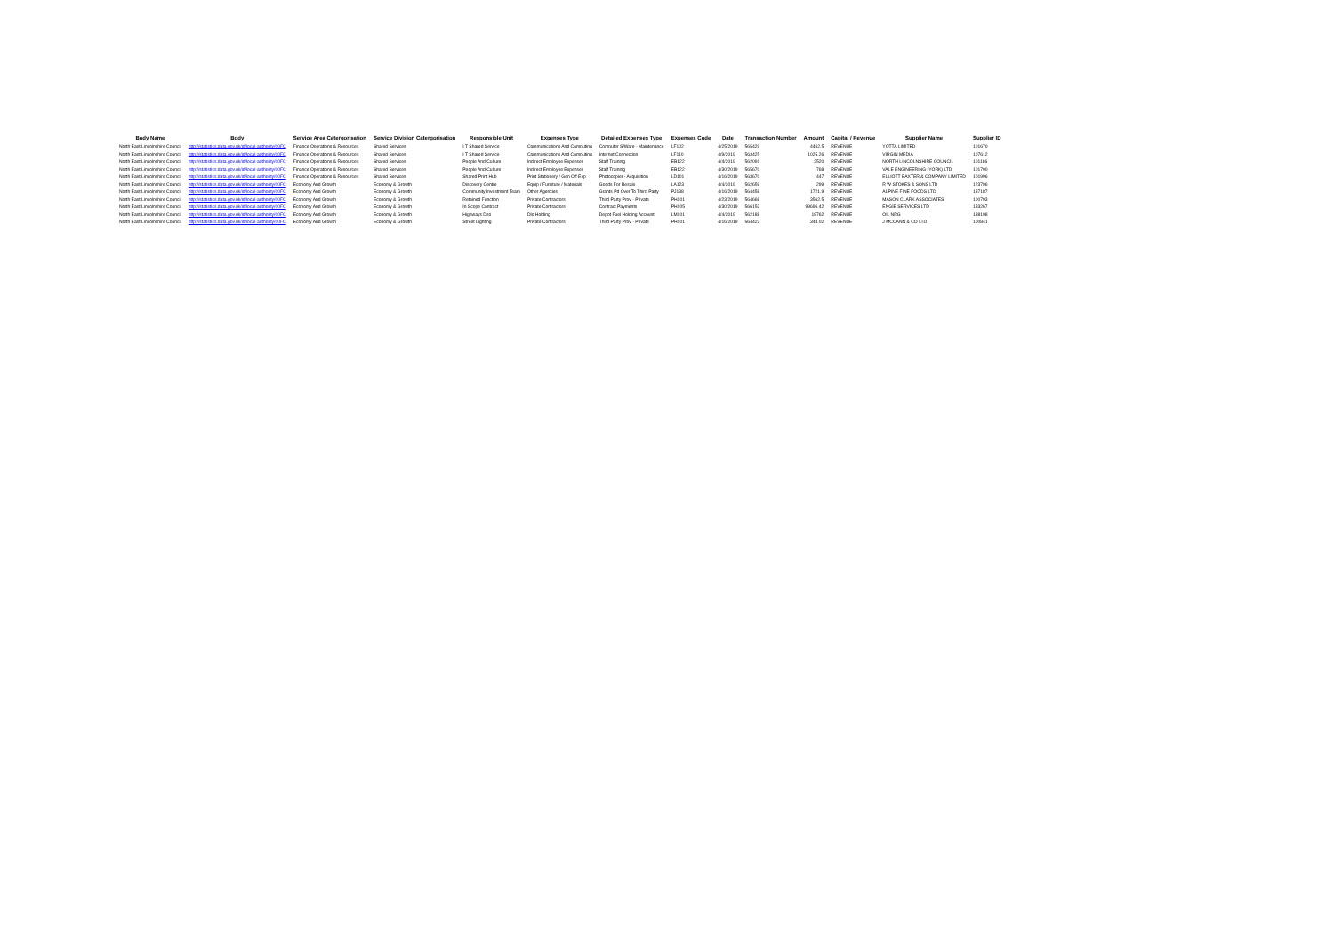| Body Name | Body | Service Area Catergorisation | Service Division Catergorisation | Responsible Unit | Expenses Type | Detailed Expenses Type | Expenses Code | Date | Transaction Number | Amount | Capital / Revenue | Supplier Name | Supplier ID |
| --- | --- | --- | --- | --- | --- | --- | --- | --- | --- | --- | --- | --- | --- |
| North East Lincolnshire Council | http://statistics.data.gov.uk/id/local-authority/00FC | Finance Operations & Resources | Shared Services | I T Shared Service | Communications And Computing | Computer S/Ware - Maintenance | LF102 | 4/25/2019 | 565429 | 4462.5 | REVENUE | YOTTA LIMITED | 101670 |
| North East Lincolnshire Council | http://statistics.data.gov.uk/id/local-authority/00FC | Finance Operations & Resources | Shared Services | I T Shared Service | Communications And Computing | Internet Connection | LF110 | 4/9/2019 | 563425 | 1025.26 | REVENUE | VIRGIN MEDIA | 107612 |
| North East Lincolnshire Council | http://statistics.data.gov.uk/id/local-authority/00FC | Finance Operations & Resources | Shared Services | People And Culture | Indirect Employee Expenses | Staff Training | EB122 | 4/4/2019 | 562091 | 2520 | REVENUE | NORTH LINCOLNSHIRE COUNCIL | 101186 |
| North East Lincolnshire Council | http://statistics.data.gov.uk/id/local-authority/00FC | Finance Operations & Resources | Shared Services | People And Culture | Indirect Employee Expenses | Staff Training | EB122 | 4/30/2019 | 565670 | 768 | REVENUE | VALE ENGINEERING (YORK) LTD | 101700 |
| North East Lincolnshire Council | http://statistics.data.gov.uk/id/local-authority/00FC | Finance Operations & Resources | Shared Services | Shared Print Hub | Print Stationery / Gen Off Exp | Photocopier - Acquisition | LD101 | 4/16/2019 | 563670 | 447 | REVENUE | ELLIOTT BAXTER & COMPANY LIMITED | 101996 |
| North East Lincolnshire Council | http://statistics.data.gov.uk/id/local-authority/00FC | Economy And Growth | Economy & Growth | Discovery Centre | Equip / Furniture / Materials | Goods For Resale | LA123 | 4/4/2019 | 562659 | 299 | REVENUE | R W STOKES & SONS LTD | 123796 |
| North East Lincolnshire Council | http://statistics.data.gov.uk/id/local-authority/00FC | Economy And Growth | Economy & Growth | Community Investment Team | Other Agencies | Grants Pd Over To Third Party | PJ138 | 4/16/2019 | 564458 | 1721.9 | REVENUE | ALPINE FINE FOODS LTD | 137187 |
| North East Lincolnshire Council | http://statistics.data.gov.uk/id/local-authority/00FC | Economy And Growth | Economy & Growth | Retained Function | Private Contractors | Third Party Prov - Private | PH101 | 4/23/2019 | 564668 | 3562.5 | REVENUE | MASON CLARK ASSOCIATES | 100793 |
| North East Lincolnshire Council | http://statistics.data.gov.uk/id/local-authority/00FC | Economy And Growth | Economy & Growth | In Scope Contract | Private Contractors | Contract Payments | PH105 | 4/30/2019 | 566152 | 99696.42 | REVENUE | ENGIE SERVICES LTD | 133267 |
| North East Lincolnshire Council | http://statistics.data.gov.uk/id/local-authority/00FC | Economy And Growth | Economy & Growth | Highways Dso | Dlo Holding | Depot Fuel Holding Account | LM101 | 4/4/2019 | 562188 | 18762 | REVENUE | OIL NRG | 138198 |
| North East Lincolnshire Council | http://statistics.data.gov.uk/id/local-authority/00FC | Economy And Growth | Economy & Growth | Street Lighting | Private Contractors | Third Party Prov - Private | PH101 | 4/16/2019 | 564422 | 348.02 | REVENUE | J MCCANN & CO LTD | 100841 |